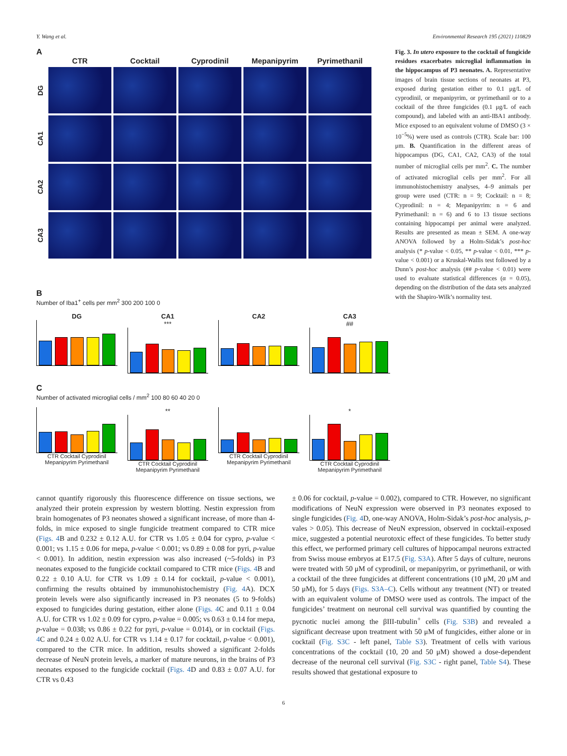Y. Wang et al. Environmental Research 195 (2021) 110829
A
CTR
Cocktail
Cyprodinil
Mepanipyrim
Pyrimethanil
DG
CA1
CA2
CA3
B
Number of Iba1<sup>+</sup> cells per mm<sup>2</sup> 300 200 100 0
DG CA1
***
CA2 CA3
##
C
Number of activated microglial cells / mm<sup>2</sup> 100 80 60 40 20 0
CTR Cocktail Cyprodinil Mepanipyrim Pyrimethanil
**
CTR Cocktail Cyprodinil Mepanipyrim Pyrimethanil
CTR Cocktail Cyprodinil Mepanipyrim Pyrimethanil
*
CTR Cocktail Cyprodinil Mepanipyrim Pyrimethanil
Fig. 3. In utero exposure to the cocktail of fungicide residues exacerbates microglial inflammation in the hippocampus of P3 neonates. A. Representative images of brain tissue sections of neonates at P3, exposed during gestation either to 0.1 μg/L of cyprodinil, or mepanipyrim, or pyrimethanil or to a cocktail of the three fungicides (0.1 μg/L of each compound), and labeled with an anti-IBA1 antibody. Mice exposed to an equivalent volume of DMSO (3 × 10<sup>−5</sup>%) were used as controls (CTR). Scale bar: 100 μm. B. Quantification in the different areas of hippocampus (DG, CA1, CA2, CA3) of the total number of microglial cells per mm<sup>2</sup>. C. The number of activated microglial cells per mm<sup>2</sup>. For all immunohistochemistry analyses, 4–9 animals per group were used (CTR: n = 9; Cocktail: n = 8; Cyprodinil: n = 4; Mepanipyrim: n = 6 and Pyrimethanil: n = 6) and 6 to 13 tissue sections containing hippocampi per animal were analyzed. Results are presented as mean ± SEM. A one-way ANOVA followed by a Holm-Sidak’s post-hoc analysis (* p-value < 0.05, ** p-value < 0.01, *** p-value < 0.001) or a Kruskal-Wallis test followed by a Dunn’s post-hoc analysis (## p-value < 0.01) were used to evaluate statistical differences (α = 0.05), depending on the distribution of the data sets analyzed with the Shapiro-Wilk’s normality test.
cannot quantify rigorously this fluorescence difference on tissue sections, we analyzed their protein expression by western blotting. Nestin expression from brain homogenates of P3 neonates showed a significant increase, of more than 4-folds, in mice exposed to single fungicide treatment compared to CTR mice (Figs. 4 B and 0.232 ± 0.12 A.U. for CTR vs 1.05 ± 0.04 for cypro, p-value < 0.001; vs 1.15 ± 0.06 for mepa, p-value < 0.001; vs 0.89 ± 0.08 for pyri, p-value < 0.001). In addition, nestin expression was also increased (~5-folds) in P3 neonates exposed to the fungicide cocktail compared to CTR mice (Figs. 4 B and 0.22 ± 0.10 A.U. for CTR vs 1.09 ± 0.14 for cocktail, p-value < 0.001), confirming the results obtained by immunohistochemistry (Fig. 4 A). DCX protein levels were also significantly increased in P3 neonates (5 to 9-folds) exposed to fungicides during gestation, either alone (Figs. 4 C and 0.11 ± 0.04 A.U. for CTR vs 1.02 ± 0.09 for cypro, p-value = 0.005; vs 0.63 ± 0.14 for mepa, p-value = 0.038; vs 0.86 ± 0.22 for pyri, p-value = 0.014), or in cocktail (Figs. 4 C and 0.24 ± 0.02 A.U. for CTR vs 1.14 ± 0.17 for cocktail, p-value < 0.001), compared to the CTR mice. In addition, results showed a significant 2-folds decrease of NeuN protein levels, a marker of mature neurons, in the brains of P3 neonates exposed to the fungicide cocktail (Figs. 4 D and 0.83 ± 0.07 A.U. for CTR vs 0.43
± 0.06 for cocktail, p-value = 0.002), compared to CTR. However, no significant modifications of NeuN expression were observed in P3 neonates exposed to single fungicides (Fig. 4 D, one-way ANOVA, Holm-Sidak’s post-hoc analysis, p-vales > 0.05). This decrease of NeuN expression, observed in cocktail-exposed mice, suggested a potential neurotoxic effect of these fungicides. To better study this effect, we performed primary cell cultures of hippocampal neurons extracted from Swiss mouse embryos at E17.5 (Fig. S3A). After 5 days of culture, neurons were treated with 50 μM of cyprodinil, or mepanipyrim, or pyrimethanil, or with a cocktail of the three fungicides at different concentrations (10 μM, 20 μM and 50 μM), for 5 days (Figs. S3A–C). Cells without any treatment (NT) or treated with an equivalent volume of DMSO were used as controls. The impact of the fungicides’ treatment on neuronal cell survival was quantified by counting the pycnotic nuclei among the βIII-tubulin<sup>+</sup> cells (Fig. S3B) and revealed a significant decrease upon treatment with 50 μM of fungicides, either alone or in cocktail (Fig. S3C - left panel, Table S3). Treatment of cells with various concentrations of the cocktail (10, 20 and 50 μM) showed a dose-dependent decrease of the neuronal cell survival (Fig. S3C - right panel, Table S4). These results showed that gestational exposure to
6